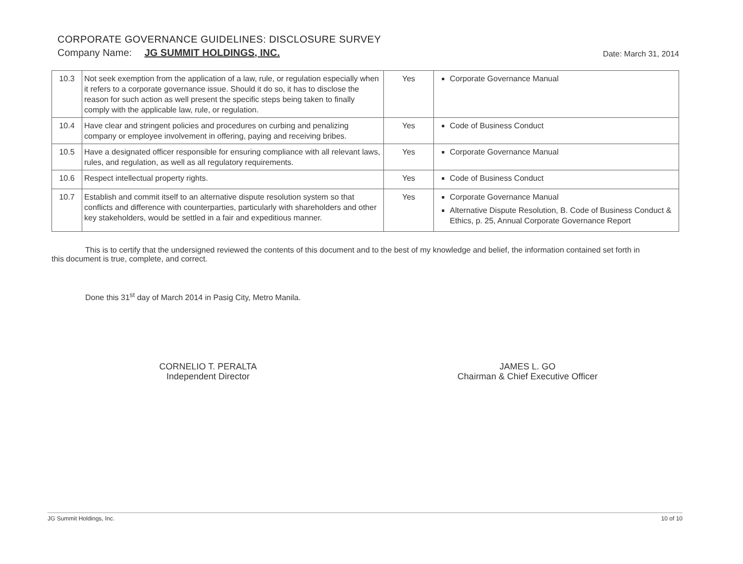CORPORATE GOVERNANCE GUIDELINES: DISCLOSURE SURVEY
Company Name: JG SUMMIT HOLDINGS, INC. Date: March 31, 2014
| 10.3 | Not seek exemption from the application of a law, rule, or regulation especially when it refers to a corporate governance issue. Should it do so, it has to disclose the reason for such action as well present the specific steps being taken to finally comply with the applicable law, rule, or regulation. | Yes | Corporate Governance Manual |
| 10.4 | Have clear and stringent policies and procedures on curbing and penalizing company or employee involvement in offering, paying and receiving bribes. | Yes | Code of Business Conduct |
| 10.5 | Have a designated officer responsible for ensuring compliance with all relevant laws, rules, and regulation, as well as all regulatory requirements. | Yes | Corporate Governance Manual |
| 10.6 | Respect intellectual property rights. | Yes | Code of Business Conduct |
| 10.7 | Establish and commit itself to an alternative dispute resolution system so that conflicts and difference with counterparties, particularly with shareholders and other key stakeholders, would be settled in a fair and expeditious manner. | Yes | Corporate Governance Manual Alternative Dispute Resolution, B. Code of Business Conduct & Ethics, p. 25, Annual Corporate Governance Report |
This is to certify that the undersigned reviewed the contents of this document and to the best of my knowledge and belief, the information contained set forth in this document is true, complete, and correct.
Done this 31<sup>st</sup> day of March 2014 in Pasig City, Metro Manila.
CORNELIO T. PERALTA
Independent Director
JAMES L. GO
Chairman & Chief Executive Officer
JG Summit Holdings, Inc. 10 of 10